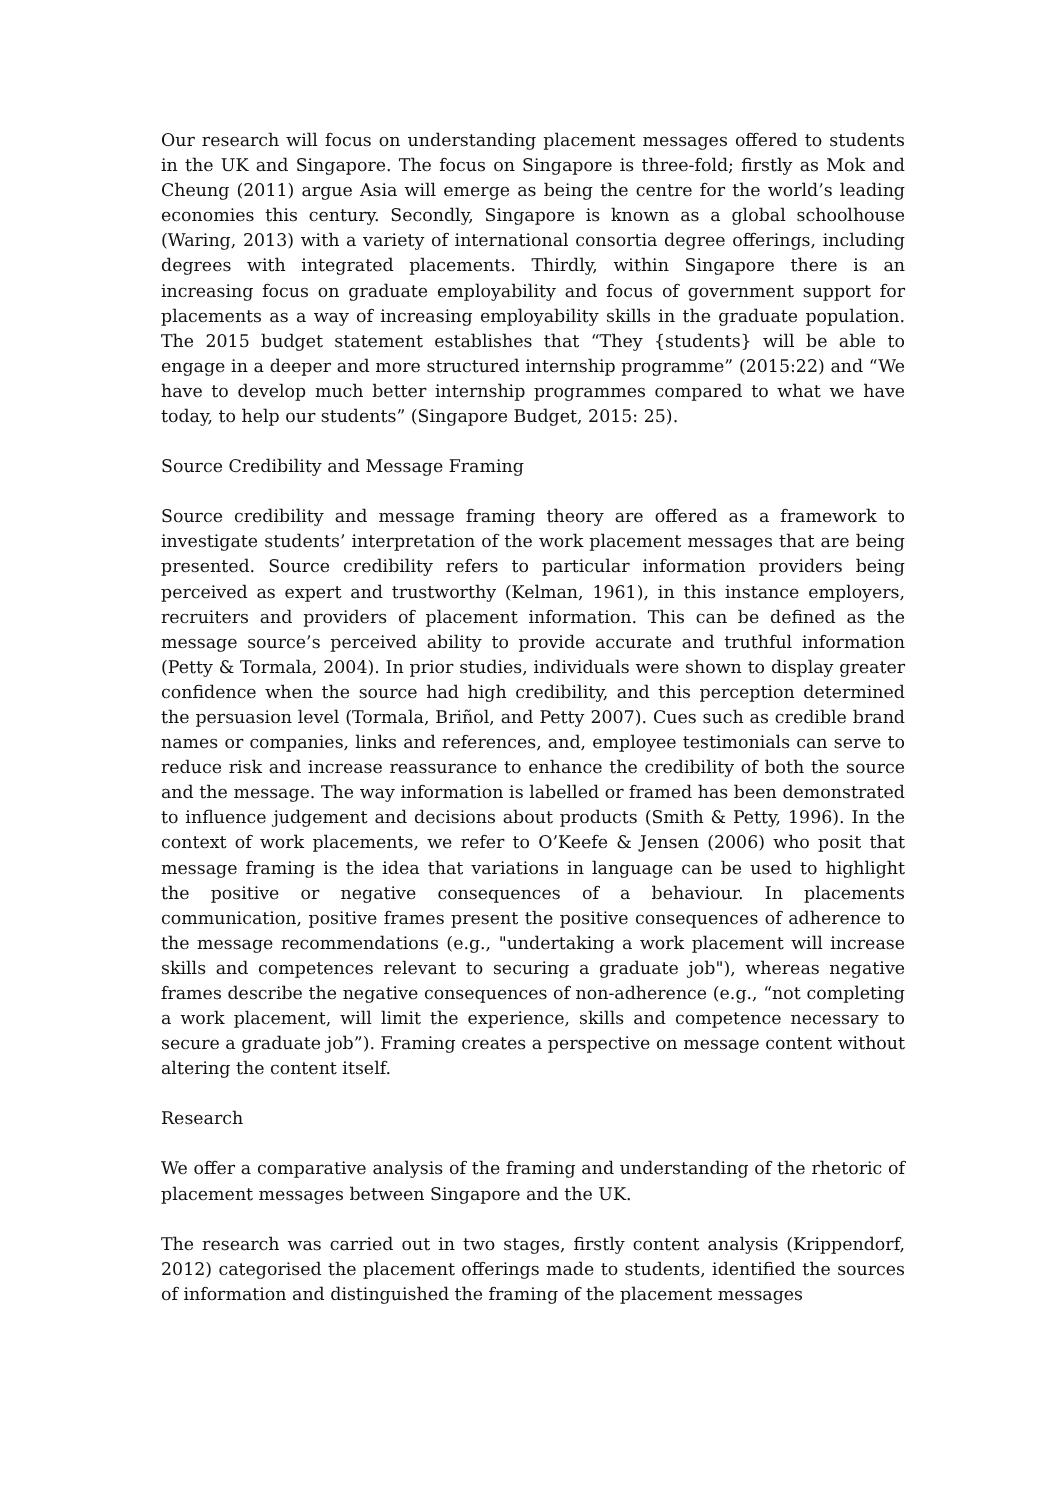Our research will focus on understanding placement messages offered to students in the UK and Singapore. The focus on Singapore is three-fold; firstly as Mok and Cheung (2011) argue Asia will emerge as being the centre for the world’s leading economies this century. Secondly, Singapore is known as a global schoolhouse (Waring, 2013) with a variety of international consortia degree offerings, including degrees with integrated placements. Thirdly, within Singapore there is an increasing focus on graduate employability and focus of government support for placements as a way of increasing employability skills in the graduate population. The 2015 budget statement establishes that “They {students} will be able to engage in a deeper and more structured internship programme” (2015:22) and “We have to develop much better internship programmes compared to what we have today, to help our students” (Singapore Budget, 2015: 25).
Source Credibility and Message Framing
Source credibility and message framing theory are offered as a framework to investigate students’ interpretation of the work placement messages that are being presented. Source credibility refers to particular information providers being perceived as expert and trustworthy (Kelman, 1961), in this instance employers, recruiters and providers of placement information. This can be defined as the message source’s perceived ability to provide accurate and truthful information (Petty & Tormala, 2004). In prior studies, individuals were shown to display greater confidence when the source had high credibility, and this perception determined the persuasion level (Tormala, Briñol, and Petty 2007). Cues such as credible brand names or companies, links and references, and, employee testimonials can serve to reduce risk and increase reassurance to enhance the credibility of both the source and the message. The way information is labelled or framed has been demonstrated to influence judgement and decisions about products (Smith & Petty, 1996). In the context of work placements, we refer to O’Keefe & Jensen (2006) who posit that message framing is the idea that variations in language can be used to highlight the positive or negative consequences of a behaviour. In placements communication, positive frames present the positive consequences of adherence to the message recommendations (e.g., "undertaking a work placement will increase skills and competences relevant to securing a graduate job"), whereas negative frames describe the negative consequences of non-adherence (e.g., “not completing a work placement, will limit the experience, skills and competence necessary to secure a graduate job”). Framing creates a perspective on message content without altering the content itself.
Research
We offer a comparative analysis of the framing and understanding of the rhetoric of placement messages between Singapore and the UK.
The research was carried out in two stages, firstly content analysis (Krippendorf, 2012) categorised the placement offerings made to students, identified the sources of information and distinguished the framing of the placement messages